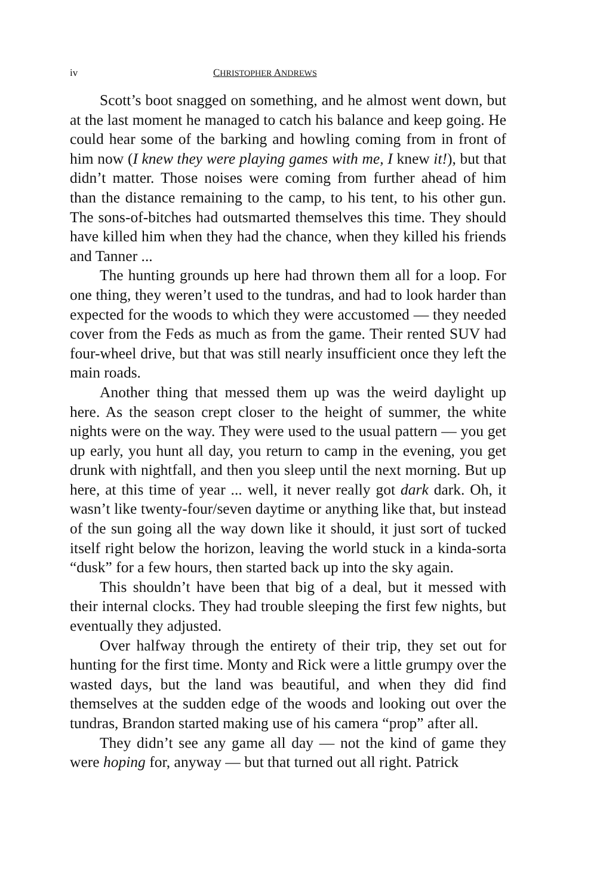iv CHRISTOPHER ANDREWS
Scott’s boot snagged on something, and he almost went down, but at the last moment he managed to catch his balance and keep going. He could hear some of the barking and howling coming from in front of him now (I knew they were playing games with me, I knew it!), but that didn’t matter. Those noises were coming from further ahead of him than the distance remaining to the camp, to his tent, to his other gun. The sons-of-bitches had outsmarted themselves this time. They should have killed him when they had the chance, when they killed his friends and Tanner ...
The hunting grounds up here had thrown them all for a loop. For one thing, they weren’t used to the tundras, and had to look harder than expected for the woods to which they were accustomed — they needed cover from the Feds as much as from the game. Their rented SUV had four-wheel drive, but that was still nearly insufficient once they left the main roads.
Another thing that messed them up was the weird daylight up here. As the season crept closer to the height of summer, the white nights were on the way. They were used to the usual pattern — you get up early, you hunt all day, you return to camp in the evening, you get drunk with nightfall, and then you sleep until the next morning. But up here, at this time of year ... well, it never really got dark dark. Oh, it wasn’t like twenty-four/seven daytime or anything like that, but instead of the sun going all the way down like it should, it just sort of tucked itself right below the horizon, leaving the world stuck in a kinda-sorta “dusk” for a few hours, then started back up into the sky again.
This shouldn’t have been that big of a deal, but it messed with their internal clocks. They had trouble sleeping the first few nights, but eventually they adjusted.
Over halfway through the entirety of their trip, they set out for hunting for the first time. Monty and Rick were a little grumpy over the wasted days, but the land was beautiful, and when they did find themselves at the sudden edge of the woods and looking out over the tundras, Brandon started making use of his camera “prop” after all.
They didn’t see any game all day — not the kind of game they were hoping for, anyway — but that turned out all right. Patrick